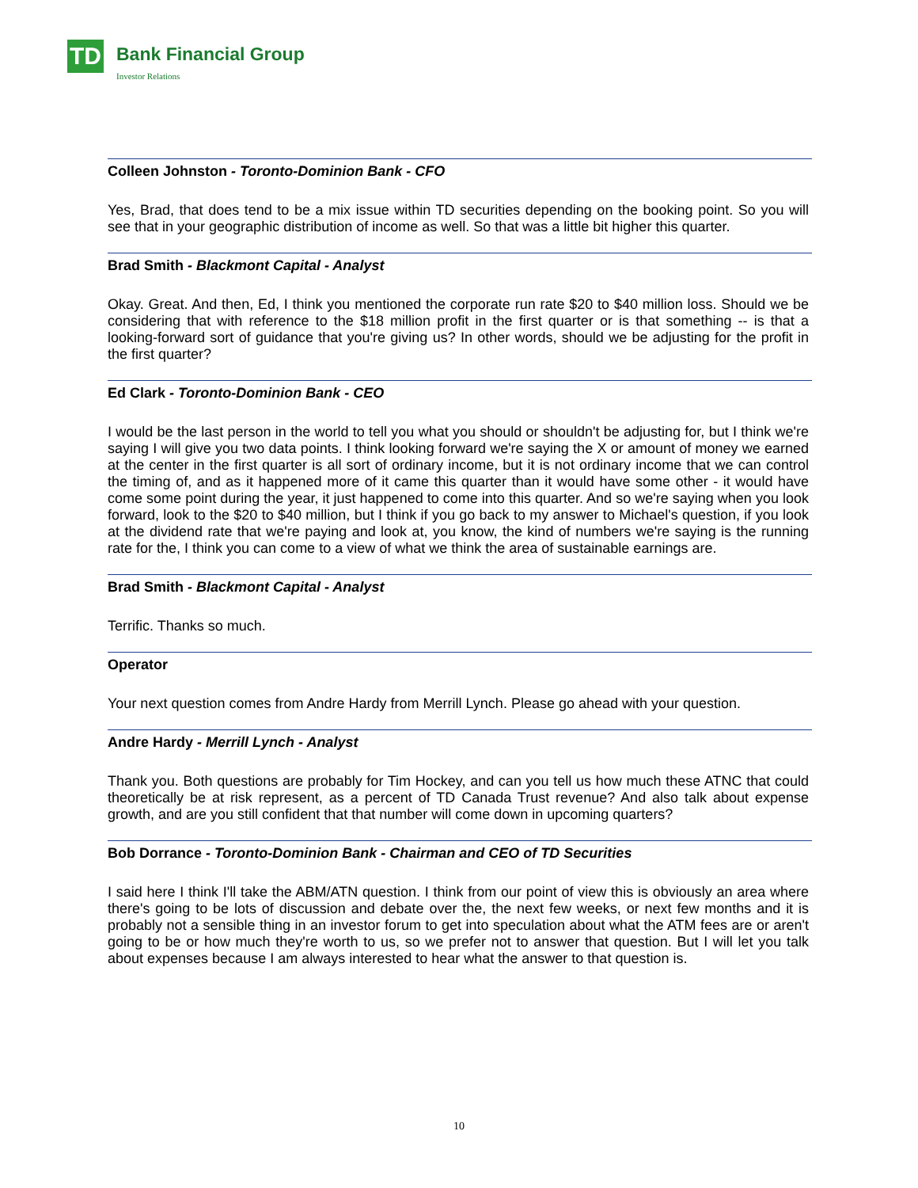TD Bank Financial Group
Investor Relations
Colleen Johnston - Toronto-Dominion Bank - CFO
Yes, Brad, that does tend to be a mix issue within TD securities depending on the booking point. So you will see that in your geographic distribution of income as well. So that was a little bit higher this quarter.
Brad Smith - Blackmont Capital - Analyst
Okay. Great. And then, Ed, I think you mentioned the corporate run rate $20 to $40 million loss. Should we be considering that with reference to the $18 million profit in the first quarter or is that something -- is that a looking-forward sort of guidance that you're giving us? In other words, should we be adjusting for the profit in the first quarter?
Ed Clark - Toronto-Dominion Bank - CEO
I would be the last person in the world to tell you what you should or shouldn't be adjusting for, but I think we're saying I will give you two data points. I think looking forward we're saying the X or amount of money we earned at the center in the first quarter is all sort of ordinary income, but it is not ordinary income that we can control the timing of, and as it happened more of it came this quarter than it would have some other - it would have come some point during the year, it just happened to come into this quarter. And so we're saying when you look forward, look to the $20 to $40 million, but I think if you go back to my answer to Michael's question, if you look at the dividend rate that we're paying and look at, you know, the kind of numbers we're saying is the running rate for the, I think you can come to a view of what we think the area of sustainable earnings are.
Brad Smith - Blackmont Capital - Analyst
Terrific. Thanks so much.
Operator
Your next question comes from Andre Hardy from Merrill Lynch. Please go ahead with your question.
Andre Hardy - Merrill Lynch - Analyst
Thank you. Both questions are probably for Tim Hockey, and can you tell us how much these ATNC that could theoretically be at risk represent, as a percent of TD Canada Trust revenue? And also talk about expense growth, and are you still confident that that number will come down in upcoming quarters?
Bob Dorrance - Toronto-Dominion Bank - Chairman and CEO of TD Securities
I said here I think I'll take the ABM/ATN question. I think from our point of view this is obviously an area where there's going to be lots of discussion and debate over the, the next few weeks, or next few months and it is probably not a sensible thing in an investor forum to get into speculation about what the ATM fees are or aren't going to be or how much they're worth to us, so we prefer not to answer that question. But I will let you talk about expenses because I am always interested to hear what the answer to that question is.
10